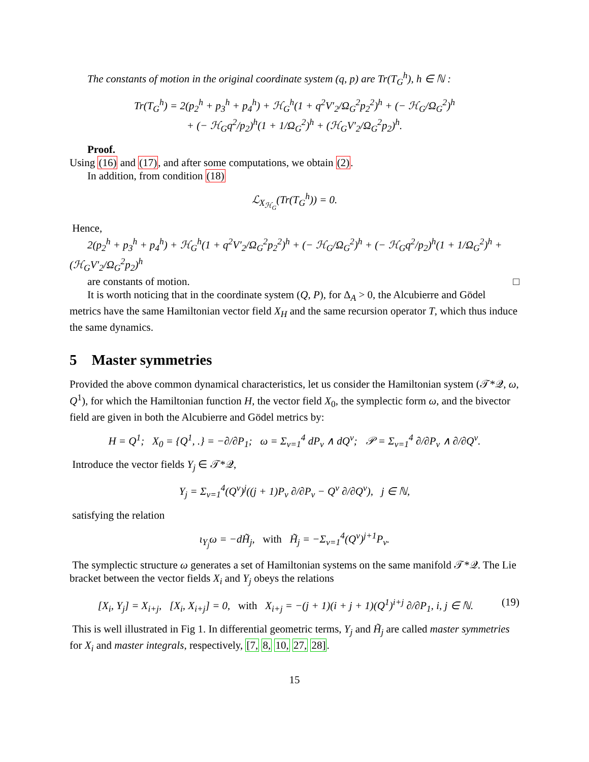The constants of motion in the original coordinate system (q, p) are Tr(T<sub>G</sub><sup>h</sup>), h ∈ ℕ :
Tr(T<sub>G</sub><sup>h</sup>) = 2(p<sub>2</sub><sup>h</sup> + p<sub>3</sub><sup>h</sup> + p<sub>4</sub><sup>h</sup>) + ℋ<sub>G</sub><sup>h</sup>(1 + q<sup>2</sup>V′<sub>2</sub>/Ω<sub>G</sub><sup>2</sup>p<sub>2</sub><sup>2</sup>)<sup>h</sup> + (− ℋ<sub>G</sub>/Ω<sub>G</sub><sup>2</sup>)<sup>h</sup>
+ (− ℋ<sub>G</sub>q<sup>2</sup>/p<sub>2</sub>)<sup>h</sup>(1 + 1/Ω<sub>G</sub><sup>2</sup>)<sup>h</sup> + (ℋ<sub>G</sub>V′<sub>2</sub>/Ω<sub>G</sub><sup>2</sup>p<sub>2</sub>)<sup>h</sup>.
Proof.
Using (16) and (17), and after some computations, we obtain (2).
In addition, from condition (18)
ℒ<sub>X<sub>ℋ<sub>G</sub></sub></sub>(Tr(T<sub>G</sub><sup>h</sup>)) = 0.
Hence,
2(p<sub>2</sub><sup>h</sup> + p<sub>3</sub><sup>h</sup> + p<sub>4</sub><sup>h</sup>) + ℋ<sub>G</sub><sup>h</sup>(1 + q<sup>2</sup>V′<sub>2</sub>/Ω<sub>G</sub><sup>2</sup>p<sub>2</sub><sup>2</sup>)<sup>h</sup> + (− ℋ<sub>G</sub>/Ω<sub>G</sub><sup>2</sup>)<sup>h</sup> + (− ℋ<sub>G</sub>q<sup>2</sup>/p<sub>2</sub>)<sup>h</sup>(1 + 1/Ω<sub>G</sub><sup>2</sup>)<sup>h</sup> + (ℋ<sub>G</sub>V′<sub>2</sub>/Ω<sub>G</sub><sup>2</sup>p<sub>2</sub>)<sup>h</sup>
are constants of motion. □
It is worth noticing that in the coordinate system (Q, P), for Δ<sub>A</sub> > 0, the Alcubierre and Gödel metrics have the same Hamiltonian vector field X<sub>H</sub> and the same recursion operator T, which thus induce the same dynamics.
5 Master symmetries
Provided the above common dynamical characteristics, let us consider the Hamiltonian system (𝒯*𝒬, ω, Q<sup>1</sup>), for which the Hamiltonian function H, the vector field X<sub>0</sub>, the symplectic form ω, and the bivector field are given in both the Alcubierre and Gödel metrics by:
H = Q<sup>1</sup>; X<sub>0</sub> = {Q<sup>1</sup>, .} = −∂/∂P<sub>1</sub>; ω = Σ<sub>ν=1</sub><sup>4</sup> dP<sub>ν</sub> ∧ dQ<sup>ν</sup>; 𝒫 = Σ<sub>ν=1</sub><sup>4</sup> ∂/∂P<sub>ν</sub> ∧ ∂/∂Q<sup>ν</sup>.
Introduce the vector fields Y<sub>j</sub> ∈ 𝒯*𝒬,
Y<sub>j</sub> = Σ<sub>ν=1</sub><sup>4</sup>(Q<sup>ν</sup>)<sup>j</sup>((j + 1)P<sub>ν</sub> ∂/∂P<sub>ν</sub> − Q<sup>ν</sup> ∂/∂Q<sup>ν</sup>), j ∈ ℕ,
satisfying the relation
ι<sub>Y<sub>j</sub></sub>ω = −dH̃<sub>j</sub>, with H̃<sub>j</sub> = −Σ<sub>ν=1</sub><sup>4</sup>(Q<sup>ν</sup>)<sup>j+1</sup>P<sub>ν</sub>.
The symplectic structure ω generates a set of Hamiltonian systems on the same manifold 𝒯*𝒬. The Lie bracket between the vector fields X<sub>i</sub> and Y<sub>j</sub> obeys the relations
[X<sub>i</sub>, Y<sub>j</sub>] = X<sub>i+j</sub>, [X<sub>i</sub>, X<sub>i+j</sub>] = 0, with X<sub>i+j</sub> = −(j + 1)(i + j + 1)(Q<sup>1</sup>)<sup>i+j</sup> ∂/∂P<sub>1</sub>, i, j ∈ ℕ. (19)
This is well illustrated in Fig 1. In differential geometric terms, Y<sub>j</sub> and H̃<sub>j</sub> are called master symmetries for X<sub>i</sub> and master integrals, respectively, [7, 8, 10, 27, 28].
15